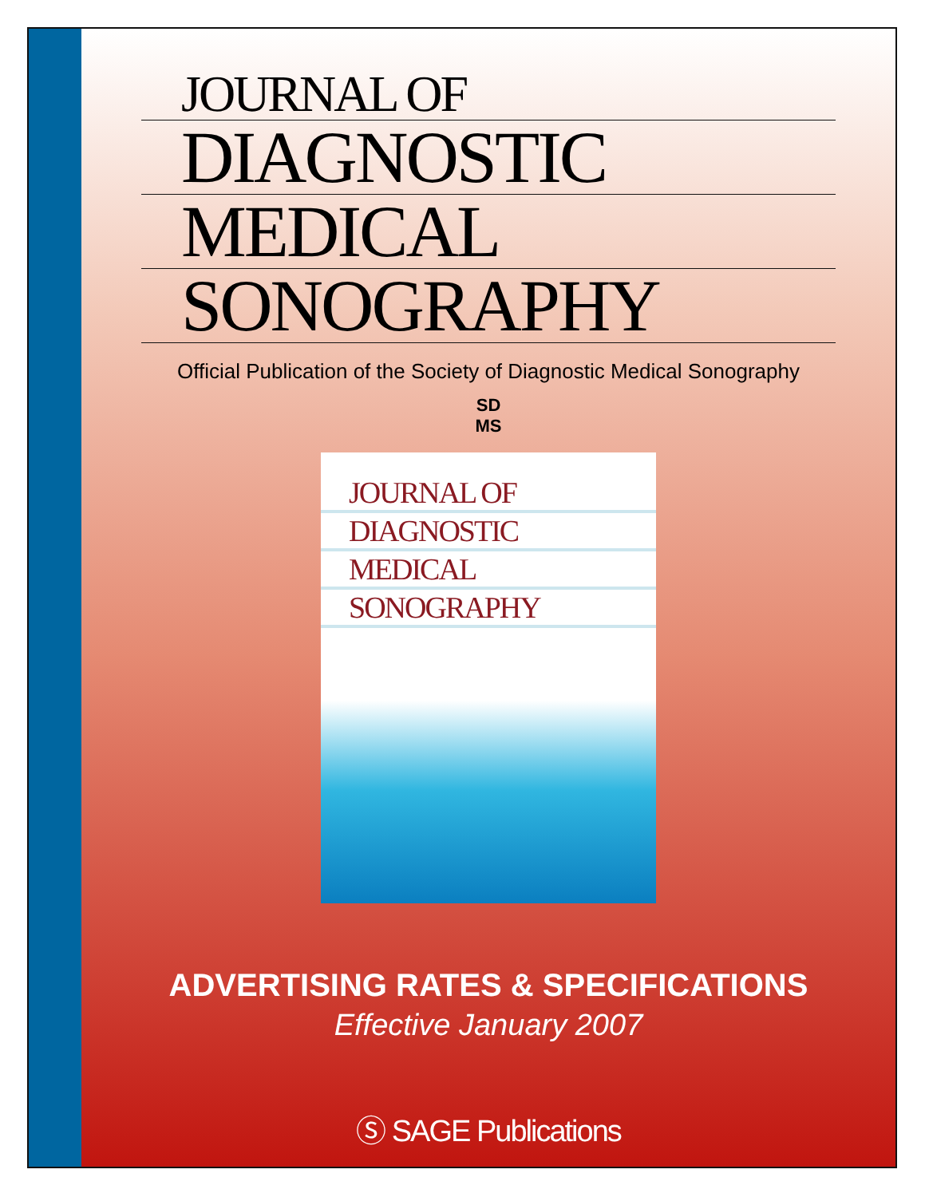JOURNAL OF
DIAGNOSTIC
MEDICAL
SONOGRAPHY
Official Publication of the Society of Diagnostic Medical Sonography
SD
MS
JOURNAL OF
DIAGNOSTIC
MEDICAL
SONOGRAPHY
ADVERTISING RATES & SPECIFICATIONS
Effective January 2007
Ⓢ SAGE Publications